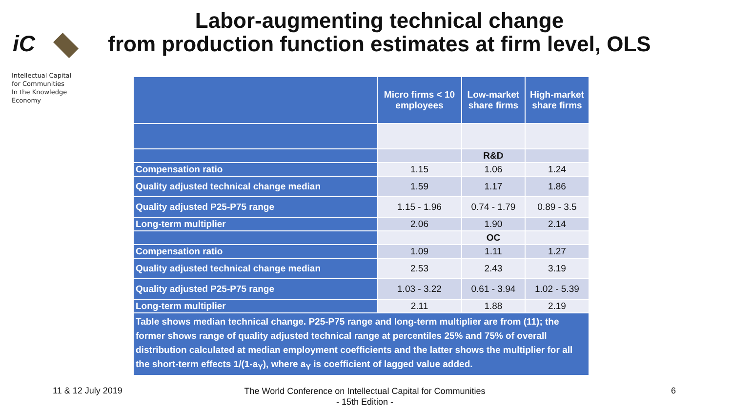iC
Labor-augmenting technical change
from production function estimates at firm level, OLS
Intellectual Capital
for Communities
In the Knowledge
Economy
| | Micro firms < 10 employees | Low-market share firms | High-market share firms |
| --- | --- | --- | --- |
| | | R&D | |
| Compensation ratio | 1.15 | 1.06 | 1.24 |
| Quality adjusted technical change median | 1.59 | 1.17 | 1.86 |
| Quality adjusted P25-P75 range | 1.15 - 1.96 | 0.74 - 1.79 | 0.89 - 3.5 |
| Long-term multiplier | 2.06 | 1.90 | 2.14 |
| | | OC | |
| Compensation ratio | 1.09 | 1.11 | 1.27 |
| Quality adjusted technical change median | 2.53 | 2.43 | 3.19 |
| Quality adjusted P25-P75 range | 1.03 - 3.22 | 0.61 - 3.94 | 1.02 - 5.39 |
| Long-term multiplier | 2.11 | 1.88 | 2.19 |
| Table shows median technical change. P25-P75 range and long-term multiplier are from (11); the former shows range of quality adjusted technical range at percentiles 25% and 75% of overall distribution calculated at median employment coefficients and the latter shows the multiplier for all the short-term effects 1/(1-a<sub>Y</sub>), where a<sub>Y</sub> is coefficient of lagged value added. | | | |
11 & 12 July 2019
The World Conference on Intellectual Capital for Communities
- 15th Edition -
6